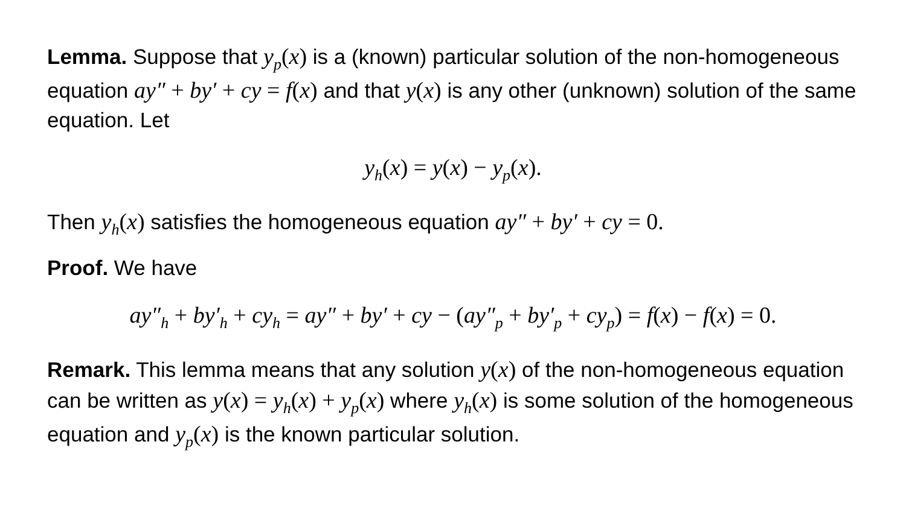Lemma. Suppose that y<sub>p</sub>(x) is a (known) particular solution of the non-homogeneous equation ay″ + by′ + cy = f(x) and that y(x) is any other (unknown) solution of the same equation. Let
y<sub>h</sub>(x) = y(x) − y<sub>p</sub>(x).
Then y<sub>h</sub>(x) satisfies the homogeneous equation ay″ + by′ + cy = 0.
Proof. We have
ay″<sub>h</sub> + by′<sub>h</sub> + cy<sub>h</sub> = ay″ + by′ + cy − (ay″<sub>p</sub> + by′<sub>p</sub> + cy<sub>p</sub>) = f(x) − f(x) = 0.
Remark. This lemma means that any solution y(x) of the non-homogeneous equation can be written as y(x) = y<sub>h</sub>(x) + y<sub>p</sub>(x) where y<sub>h</sub>(x) is some solution of the homogeneous equation and y<sub>p</sub>(x) is the known particular solution.